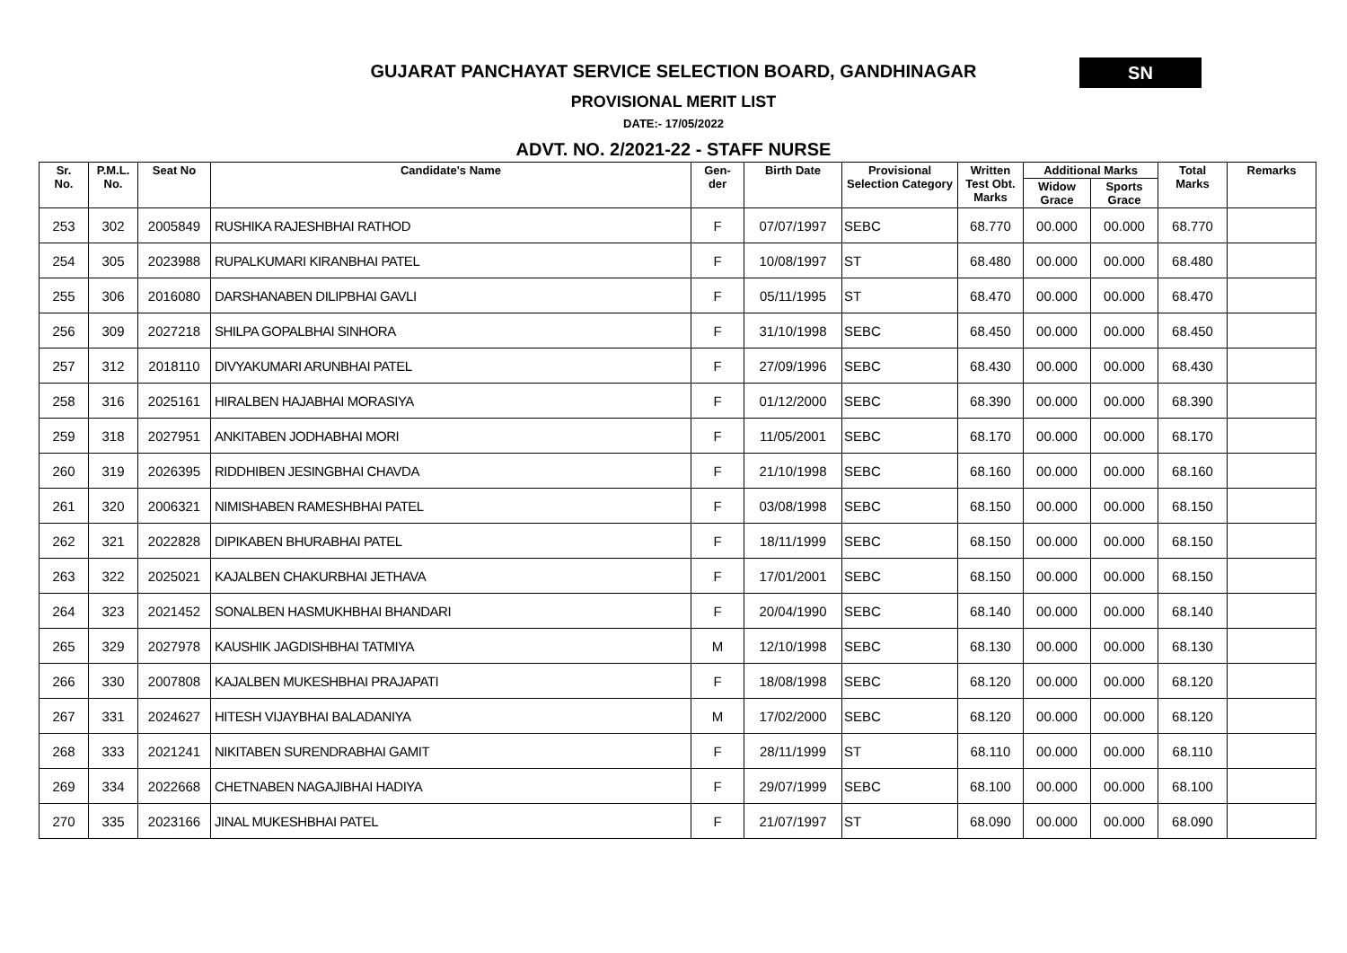GUJARAT PANCHAYAT SERVICE SELECTION BOARD, GANDHINAGAR
SN
PROVISIONAL MERIT LIST
DATE:- 17/05/2022
ADVT. NO. 2/2021-22 - STAFF NURSE
| Sr. No. | P.M.L. No. | Seat No | Candidate's Name | Gen- der | Birth Date | Provisional Selection Category | Written Test Obt. Marks | Additional Marks | | Total Marks | Remarks |
| --- | --- | --- | --- | --- | --- | --- | --- | --- | --- | --- | --- |
| | | | | | | | | Widow Grace | Sports Grace | | |
| 253 | 302 | 2005849 | RUSHIKA RAJESHBHAI RATHOD | F | 07/07/1997 | SEBC | 68.770 | 00.000 | 00.000 | 68.770 | |
| 254 | 305 | 2023988 | RUPALKUMARI KIRANBHAI PATEL | F | 10/08/1997 | ST | 68.480 | 00.000 | 00.000 | 68.480 | |
| 255 | 306 | 2016080 | DARSHANABEN DILIPBHAI GAVLI | F | 05/11/1995 | ST | 68.470 | 00.000 | 00.000 | 68.470 | |
| 256 | 309 | 2027218 | SHILPA GOPALBHAI SINHORA | F | 31/10/1998 | SEBC | 68.450 | 00.000 | 00.000 | 68.450 | |
| 257 | 312 | 2018110 | DIVYAKUMARI ARUNBHAI PATEL | F | 27/09/1996 | SEBC | 68.430 | 00.000 | 00.000 | 68.430 | |
| 258 | 316 | 2025161 | HIRALBEN HAJABHAI MORASIYA | F | 01/12/2000 | SEBC | 68.390 | 00.000 | 00.000 | 68.390 | |
| 259 | 318 | 2027951 | ANKITABEN JODHABHAI MORI | F | 11/05/2001 | SEBC | 68.170 | 00.000 | 00.000 | 68.170 | |
| 260 | 319 | 2026395 | RIDDHIBEN JESINGBHAI CHAVDA | F | 21/10/1998 | SEBC | 68.160 | 00.000 | 00.000 | 68.160 | |
| 261 | 320 | 2006321 | NIMISHABEN RAMESHBHAI PATEL | F | 03/08/1998 | SEBC | 68.150 | 00.000 | 00.000 | 68.150 | |
| 262 | 321 | 2022828 | DIPIKABEN BHURABHAI PATEL | F | 18/11/1999 | SEBC | 68.150 | 00.000 | 00.000 | 68.150 | |
| 263 | 322 | 2025021 | KAJALBEN CHAKURBHAI JETHAVA | F | 17/01/2001 | SEBC | 68.150 | 00.000 | 00.000 | 68.150 | |
| 264 | 323 | 2021452 | SONALBEN HASMUKHBHAI BHANDARI | F | 20/04/1990 | SEBC | 68.140 | 00.000 | 00.000 | 68.140 | |
| 265 | 329 | 2027978 | KAUSHIK JAGDISHBHAI TATMIYA | M | 12/10/1998 | SEBC | 68.130 | 00.000 | 00.000 | 68.130 | |
| 266 | 330 | 2007808 | KAJALBEN MUKESHBHAI PRAJAPATI | F | 18/08/1998 | SEBC | 68.120 | 00.000 | 00.000 | 68.120 | |
| 267 | 331 | 2024627 | HITESH VIJAYBHAI BALADANIYA | M | 17/02/2000 | SEBC | 68.120 | 00.000 | 00.000 | 68.120 | |
| 268 | 333 | 2021241 | NIKITABEN SURENDRABHAI GAMIT | F | 28/11/1999 | ST | 68.110 | 00.000 | 00.000 | 68.110 | |
| 269 | 334 | 2022668 | CHETNABEN NAGAJIBHAI HADIYA | F | 29/07/1999 | SEBC | 68.100 | 00.000 | 00.000 | 68.100 | |
| 270 | 335 | 2023166 | JINAL MUKESHBHAI PATEL | F | 21/07/1997 | ST | 68.090 | 00.000 | 00.000 | 68.090 | |